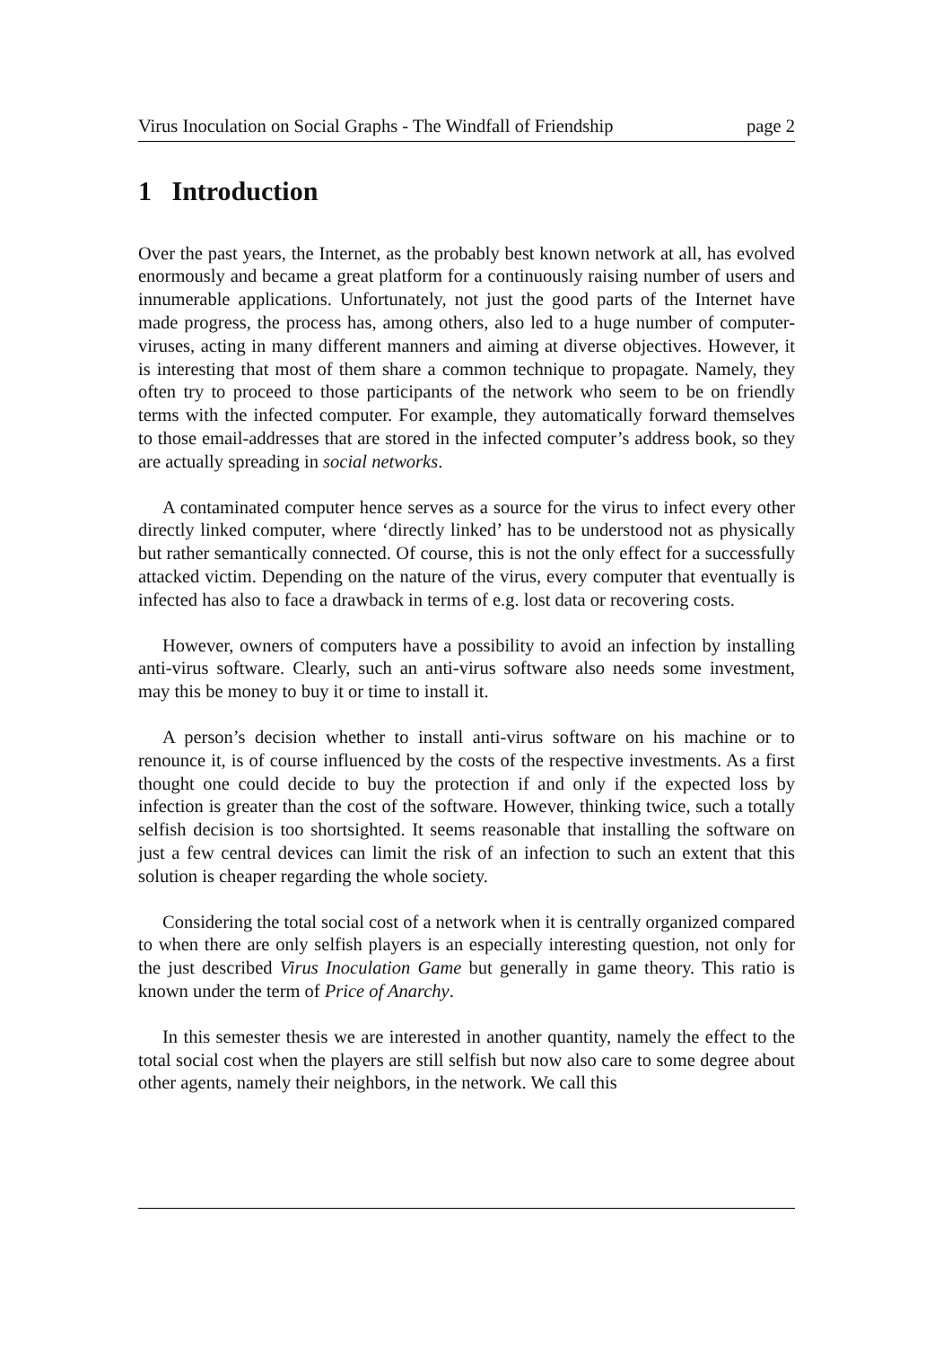Virus Inoculation on Social Graphs - The Windfall of Friendship page 2
1 Introduction
Over the past years, the Internet, as the probably best known network at all, has evolved enormously and became a great platform for a continuously raising number of users and innumerable applications. Unfortunately, not just the good parts of the Internet have made progress, the process has, among others, also led to a huge number of computer-viruses, acting in many different manners and aiming at diverse objectives. However, it is interesting that most of them share a common technique to propagate. Namely, they often try to proceed to those participants of the network who seem to be on friendly terms with the infected computer. For example, they automatically forward themselves to those email-addresses that are stored in the infected computer’s address book, so they are actually spreading in social networks.
A contaminated computer hence serves as a source for the virus to infect every other directly linked computer, where ‘directly linked’ has to be understood not as physically but rather semantically connected. Of course, this is not the only effect for a successfully attacked victim. Depending on the nature of the virus, every computer that eventually is infected has also to face a drawback in terms of e.g. lost data or recovering costs.
However, owners of computers have a possibility to avoid an infection by installing anti-virus software. Clearly, such an anti-virus software also needs some investment, may this be money to buy it or time to install it.
A person’s decision whether to install anti-virus software on his machine or to renounce it, is of course influenced by the costs of the respective investments. As a first thought one could decide to buy the protection if and only if the expected loss by infection is greater than the cost of the software. However, thinking twice, such a totally selfish decision is too shortsighted. It seems reasonable that installing the software on just a few central devices can limit the risk of an infection to such an extent that this solution is cheaper regarding the whole society.
Considering the total social cost of a network when it is centrally organized compared to when there are only selfish players is an especially interesting question, not only for the just described Virus Inoculation Game but generally in game theory. This ratio is known under the term of Price of Anarchy.
In this semester thesis we are interested in another quantity, namely the effect to the total social cost when the players are still selfish but now also care to some degree about other agents, namely their neighbors, in the network. We call this